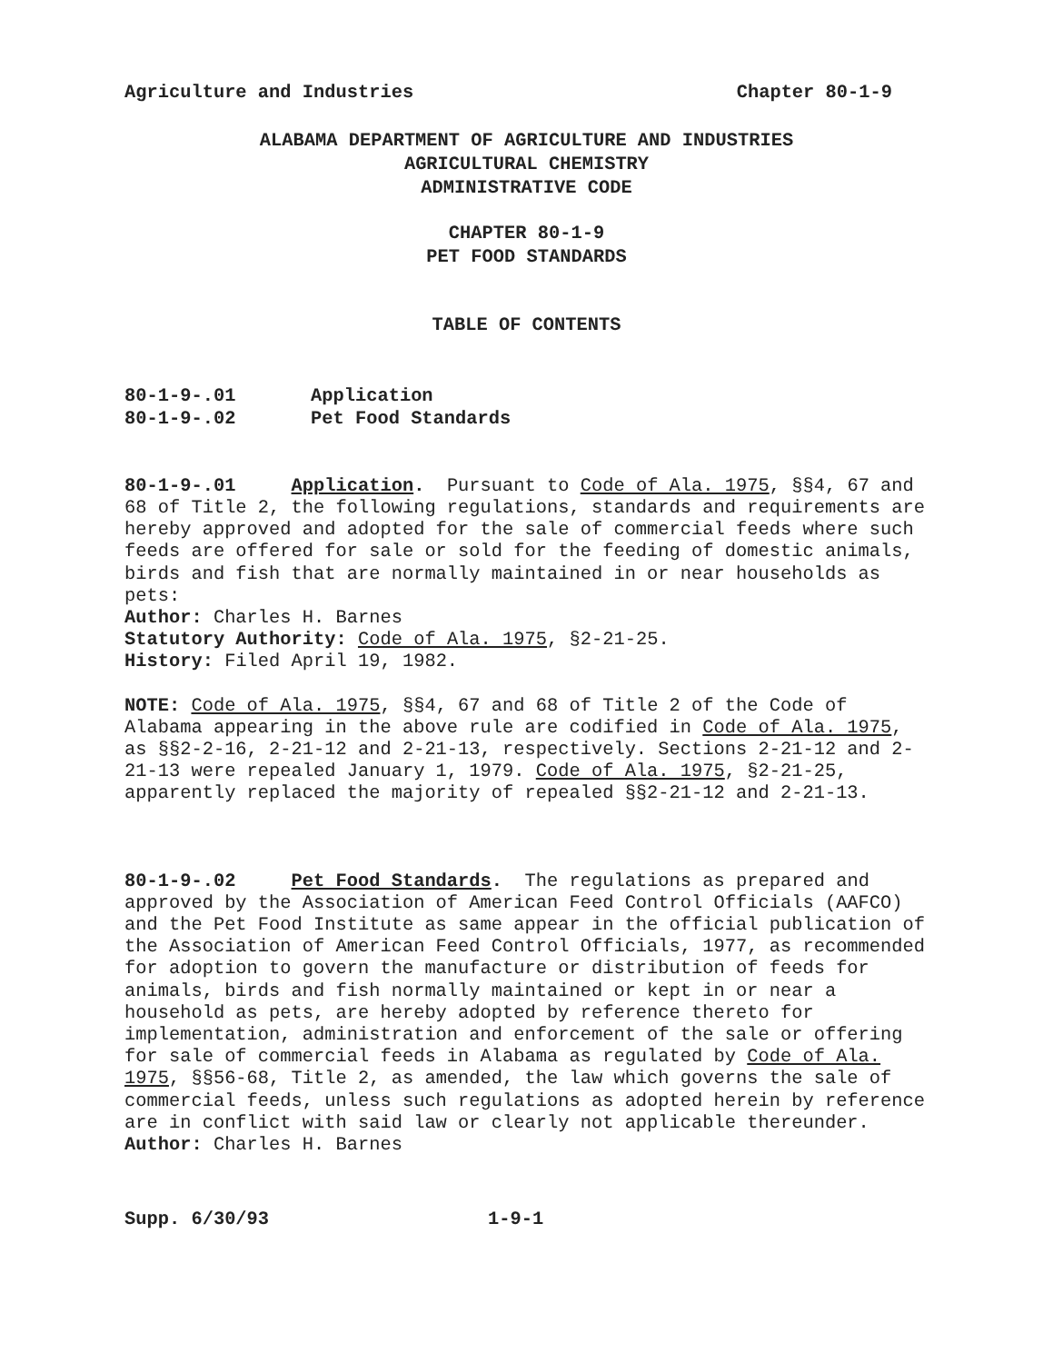Agriculture and Industries Chapter 80-1-9
ALABAMA DEPARTMENT OF AGRICULTURE AND INDUSTRIES
AGRICULTURAL CHEMISTRY
ADMINISTRATIVE CODE
CHAPTER 80-1-9
PET FOOD STANDARDS
TABLE OF CONTENTS
80-1-9-.01 Application
80-1-9-.02 Pet Food Standards
80-1-9-.01 Application. Pursuant to Code of Ala. 1975, §§4, 67 and 68 of Title 2, the following regulations, standards and requirements are hereby approved and adopted for the sale of commercial feeds where such feeds are offered for sale or sold for the feeding of domestic animals, birds and fish that are normally maintained in or near households as pets:
Author: Charles H. Barnes
Statutory Authority: Code of Ala. 1975, §2-21-25.
History: Filed April 19, 1982.
NOTE: Code of Ala. 1975, §§4, 67 and 68 of Title 2 of the Code of Alabama appearing in the above rule are codified in Code of Ala. 1975, as §§2-2-16, 2-21-12 and 2-21-13, respectively. Sections 2-21-12 and 2-21-13 were repealed January 1, 1979. Code of Ala. 1975, §2-21-25, apparently replaced the majority of repealed §§2-21-12 and 2-21-13.
80-1-9-.02 Pet Food Standards. The regulations as prepared and approved by the Association of American Feed Control Officials (AAFCO) and the Pet Food Institute as same appear in the official publication of the Association of American Feed Control Officials, 1977, as recommended for adoption to govern the manufacture or distribution of feeds for animals, birds and fish normally maintained or kept in or near a household as pets, are hereby adopted by reference thereto for implementation, administration and enforcement of the sale or offering for sale of commercial feeds in Alabama as regulated by Code of Ala. 1975, §§56-68, Title 2, as amended, the law which governs the sale of commercial feeds, unless such regulations as adopted herein by reference are in conflict with said law or clearly not applicable thereunder.
Author: Charles H. Barnes
Supp. 6/30/93 1-9-1